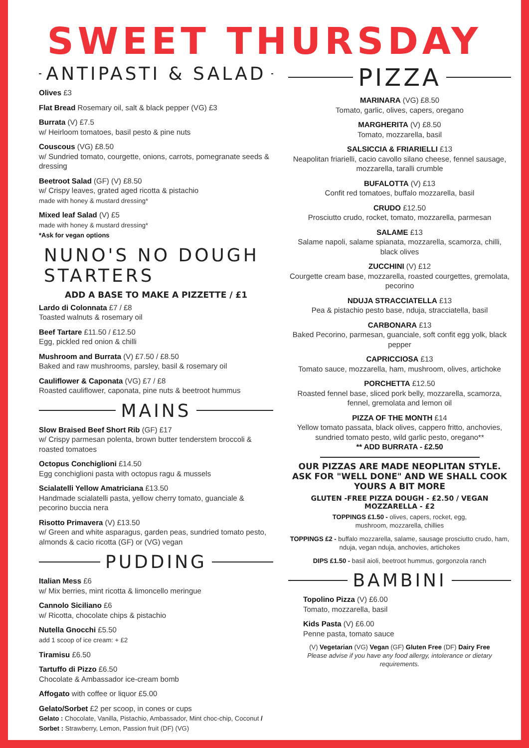SWEET THURSDAY
ANTIPASTI & SALAD
Olives £3
Flat Bread Rosemary oil, salt & black pepper (VG) £3
Burrata (V) £7.5
w/ Heirloom tomatoes, basil pesto & pine nuts
Couscous (VG) £8.50
w/ Sundried tomato, courgette, onions, carrots, pomegranate seeds & dressing
Beetroot Salad (GF) (V) £8.50
w/ Crispy leaves, grated aged ricotta & pistachio
made with honey & mustard dressing*
Mixed leaf Salad (V) £5
made with honey & mustard dressing*
*Ask for vegan options
NUNO'S NO DOUGH STARTERS
ADD A BASE TO MAKE A PIZZETTE / £1
Lardo di Colonnata £7 / £8
Toasted walnuts & rosemary oil
Beef Tartare £11.50 / £12.50
Egg, pickled red onion & chilli
Mushroom and Burrata (V) £7.50 / £8.50
Baked and raw mushrooms, parsley, basil & rosemary oil
Cauliflower & Caponata (VG) £7 / £8
Roasted cauliflower, caponata, pine nuts & beetroot hummus
MAINS
Slow Braised Beef Short Rib (GF) £17
w/ Crispy parmesan polenta, brown butter tenderstem broccoli & roasted tomatoes
Octopus Conchiglioni £14.50
Egg conchiglioni pasta with octopus ragu & mussels
Scialatelli Yellow Amatriciana £13.50
Handmade scialatelli pasta, yellow cherry tomato, guanciale & pecorino buccia nera
Risotto Primavera (V) £13.50
w/ Green and white asparagus, garden peas, sundried tomato pesto, almonds & cacio ricotta (GF) or (VG) vegan
PUDDING
Italian Mess £6
w/ Mix berries, mint ricotta & limoncello meringue
Cannolo Siciliano £6
w/ Ricotta, chocolate chips & pistachio
Nutella Gnocchi £5.50
add 1 scoop of ice cream: + £2
Tiramisu £6.50
Tartuffo di Pizzo £6.50
Chocolate & Ambassador ice-cream bomb
Affogato with coffee or liquor £5.00
Gelato/Sorbet £2 per scoop, in cones or cups
Gelato : Chocolate, Vanilla, Pistachio, Ambassador, Mint choc-chip, Coconut / Sorbet : Strawberry, Lemon, Passion fruit (DF) (VG)
PIZZA
MARINARA (VG) £8.50
Tomato, garlic, olives, capers, oregano
MARGHERITA (V) £8.50
Tomato, mozzarella, basil
SALSICCIA & FRIARIELLI £13
Neapolitan friarielli, cacio cavollo silano cheese, fennel sausage, mozzarella, taralli crumble
BUFALOTTA (V) £13
Confit red tomatoes, buffalo mozzarella, basil
CRUDO £12.50
Prosciutto crudo, rocket, tomato, mozzarella, parmesan
SALAME £13
Salame napoli, salame spianata, mozzarella, scamorza, chilli, black olives
ZUCCHINI (V) £12
Courgette cream base, mozzarella, roasted courgettes, gremolata, pecorino
NDUJA STRACCIATELLA £13
Pea & pistachio pesto base, nduja, stracciatella, basil
CARBONARA £13
Baked Pecorino, parmesan, guanciale, soft confit egg yolk, black pepper
CAPRICCIOSA £13
Tomato sauce, mozzarella, ham, mushroom, olives, artichoke
PORCHETTA £12.50
Roasted fennel base, sliced pork belly, mozzarella, scamorza, fennel, gremolata and lemon oil
PIZZA OF THE MONTH £14
Yellow tomato passata, black olives, cappero fritto, anchovies, sundried tomato pesto, wild garlic pesto, oregano**
** ADD BURRATA - £2.50
OUR PIZZAS ARE MADE NEOPLITAN STYLE.
ASK FOR "WELL DONE" AND WE SHALL COOK YOURS A BIT MORE
GLUTEN -FREE PIZZA DOUGH - £2.50 / VEGAN MOZZARELLA - £2
TOPPINGS £1.50 - olives, capers, rocket, egg,
mushroom, mozzarella, chillies
TOPPINGS £2 - buffalo mozzarella, salame, sausage prosciutto crudo, ham, nduja, vegan nduja, anchovies, artichokes
DIPS £1.50 - basil aioli, beetroot hummus, gorgonzola ranch
BAMBINI
Topolino Pizza (V) £6.00
Tomato, mozzarella, basil
Kids Pasta (V) £6.00
Penne pasta, tomato sauce
(V) Vegetarian (VG) Vegan (GF) Gluten Free (DF) Dairy Free
Please advise if you have any food allergy, intolerance or dietary requirements.